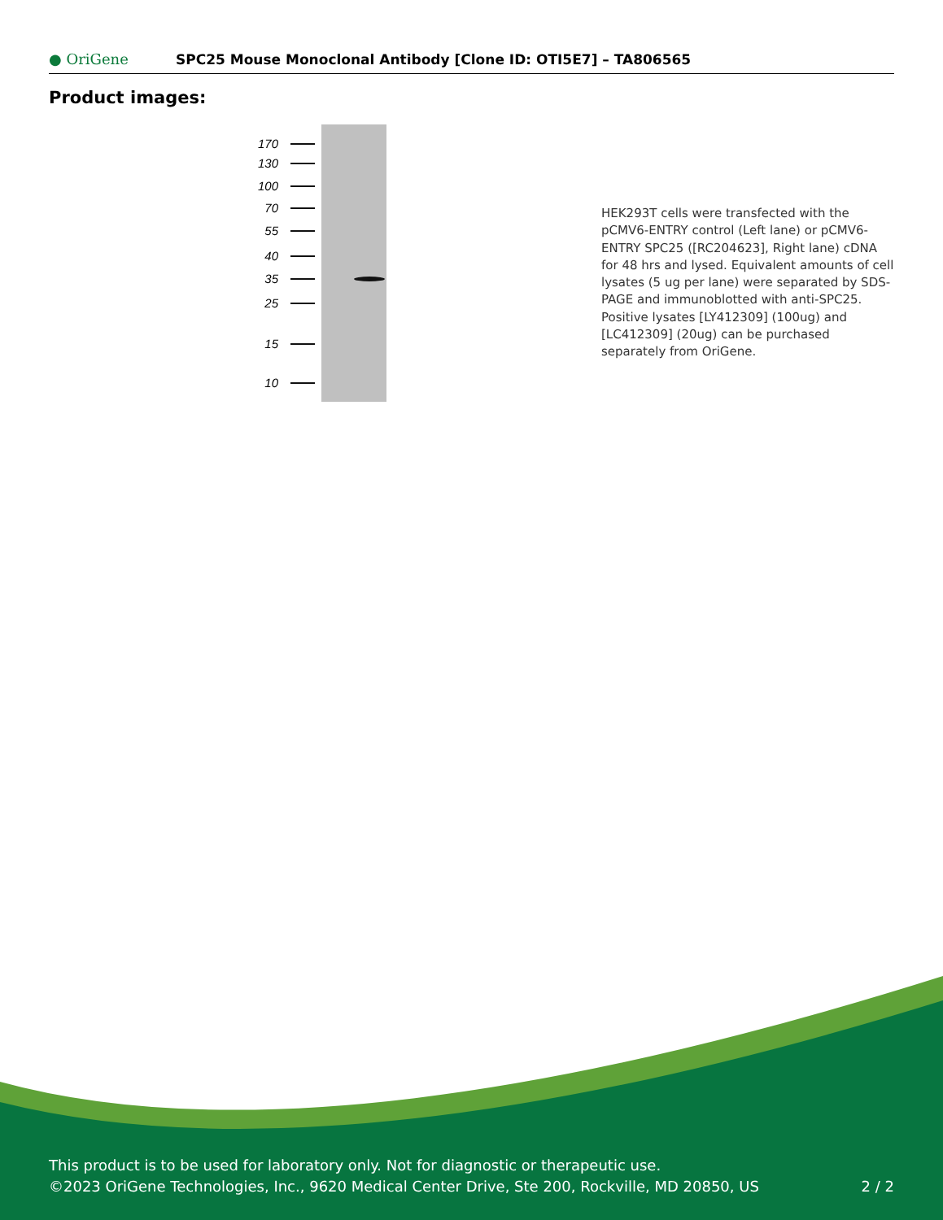● OriGene
SPC25 Mouse Monoclonal Antibody [Clone ID: OTI5E7] – TA806565
Product images:
170
130
100
70
55
40
35
25
15
10
HEK293T cells were transfected with the pCMV6-ENTRY control (Left lane) or pCMV6-ENTRY SPC25 ([RC204623], Right lane) cDNA for 48 hrs and lysed. Equivalent amounts of cell lysates (5 ug per lane) were separated by SDS-PAGE and immunoblotted with anti-SPC25. Positive lysates [LY412309] (100ug) and [LC412309] (20ug) can be purchased separately from OriGene.
This product is to be used for laboratory only. Not for diagnostic or therapeutic use.
©2023 OriGene Technologies, Inc., 9620 Medical Center Drive, Ste 200, Rockville, MD 20850, US 2 / 2